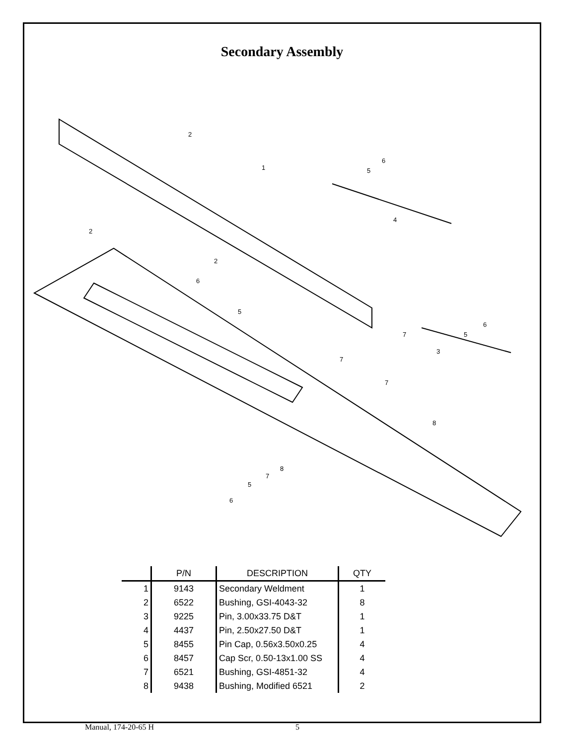Secondary Assembly
2
1
6
5
4
2
2
6
5
7
6
5
3
7
7
8
8
7
5
6
| | P/N | DESCRIPTION | QTY |
| --- | --- | --- | --- |
| 1 | 9143 | Secondary Weldment | 1 |
| 2 | 6522 | Bushing, GSI-4043-32 | 8 |
| 3 | 9225 | Pin, 3.00x33.75 D&T | 1 |
| 4 | 4437 | Pin, 2.50x27.50 D&T | 1 |
| 5 | 8455 | Pin Cap, 0.56x3.50x0.25 | 4 |
| 6 | 8457 | Cap Scr, 0.50-13x1.00 SS | 4 |
| 7 | 6521 | Bushing, GSI-4851-32 | 4 |
| 8 | 9438 | Bushing, Modified 6521 | 2 |
Manual, 174-20-65 H 5